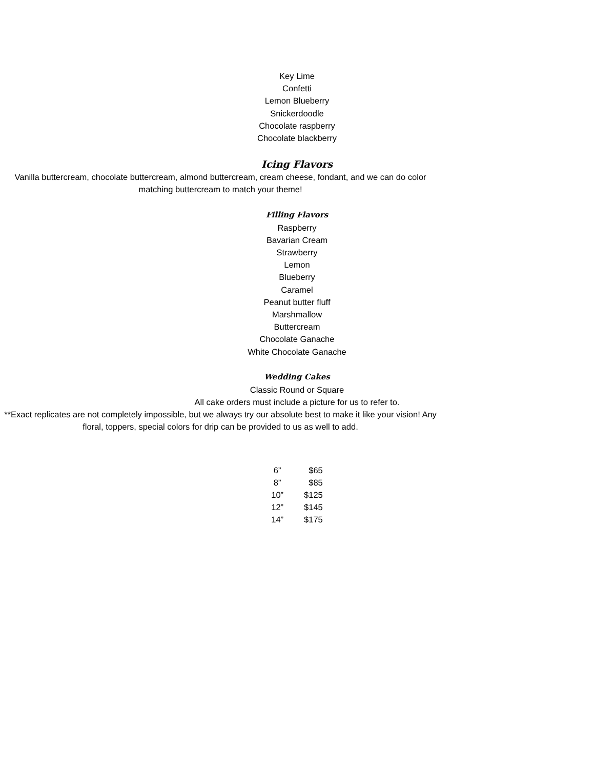Key Lime
Confetti
Lemon Blueberry
Snickerdoodle
Chocolate raspberry
Chocolate blackberry
Icing Flavors
Vanilla buttercream, chocolate buttercream, almond buttercream, cream cheese, fondant, and we can do color matching buttercream to match your theme!
Filling Flavors
Raspberry
Bavarian Cream
Strawberry
Lemon
Blueberry
Caramel
Peanut butter fluff
Marshmallow
Buttercream
Chocolate Ganache
White Chocolate Ganache
Wedding Cakes
Classic Round or Square
All cake orders must include a picture for us to refer to.
**Exact replicates are not completely impossible, but we always try our absolute best to make it like your vision! Any floral, toppers, special colors for drip can be provided to us as well to add.
| 6” | $65 |
| 8” | $85 |
| 10” | $125 |
| 12” | $145 |
| 14” | $175 |